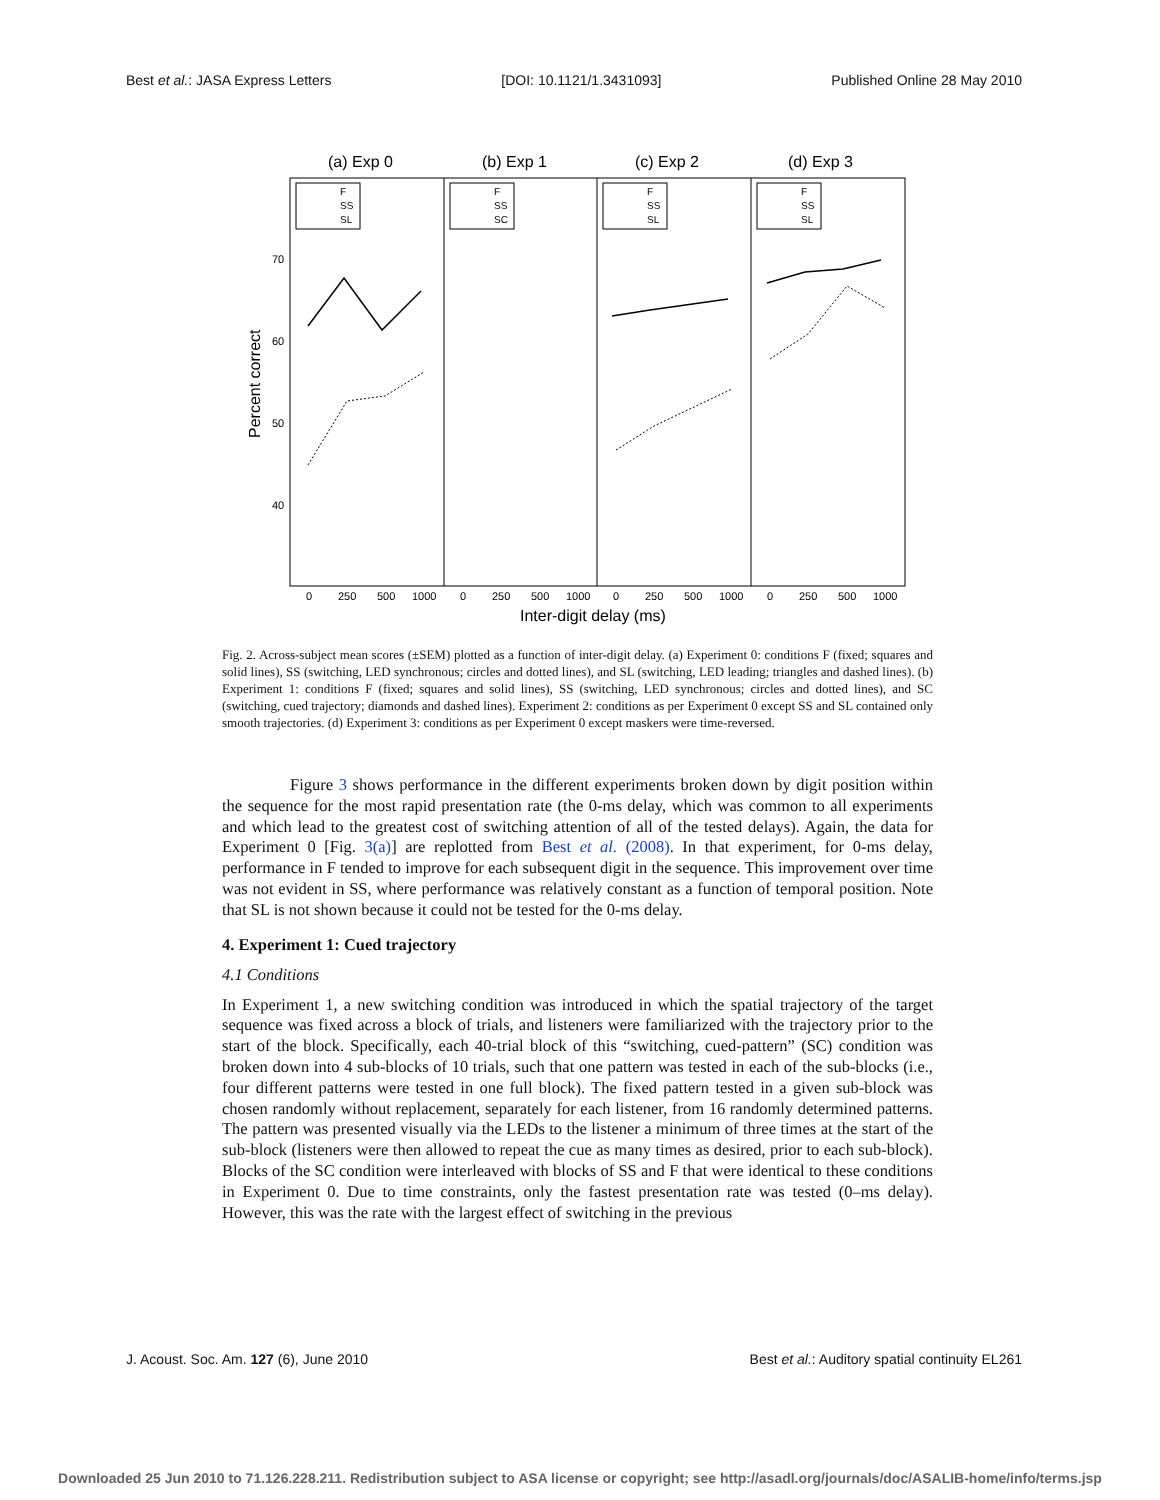Best et al.: JASA Express Letters [DOI: 10.1121/1.3431093] Published Online 28 May 2010
(a) Exp 0
(b) Exp 1
(c) Exp 2
(d) Exp 3
70
60
50
40
Percent correct
0
250
500
1000
0
250
500
1000
0
250
500
1000
0
250
500
1000
Inter-digit delay (ms)
F
SS
SL
F
SS
SC
F
SS
SL
F
SS
SL
Fig. 2. Across-subject mean scores (±SEM) plotted as a function of inter-digit delay. (a) Experiment 0: conditions F (fixed; squares and solid lines), SS (switching, LED synchronous; circles and dotted lines), and SL (switching, LED leading; triangles and dashed lines). (b) Experiment 1: conditions F (fixed; squares and solid lines), SS (switching, LED synchronous; circles and dotted lines), and SC (switching, cued trajectory; diamonds and dashed lines). Experiment 2: conditions as per Experiment 0 except SS and SL contained only smooth trajectories. (d) Experiment 3: conditions as per Experiment 0 except maskers were time-reversed.
Figure 3 shows performance in the different experiments broken down by digit position within the sequence for the most rapid presentation rate (the 0-ms delay, which was common to all experiments and which lead to the greatest cost of switching attention of all of the tested delays). Again, the data for Experiment 0 [Fig. 3(a)] are replotted from Best et al. (2008). In that experiment, for 0-ms delay, performance in F tended to improve for each subsequent digit in the sequence. This improvement over time was not evident in SS, where performance was relatively constant as a function of temporal position. Note that SL is not shown because it could not be tested for the 0-ms delay.
4. Experiment 1: Cued trajectory
4.1 Conditions
In Experiment 1, a new switching condition was introduced in which the spatial trajectory of the target sequence was fixed across a block of trials, and listeners were familiarized with the trajectory prior to the start of the block. Specifically, each 40-trial block of this “switching, cued-pattern” (SC) condition was broken down into 4 sub-blocks of 10 trials, such that one pattern was tested in each of the sub-blocks (i.e., four different patterns were tested in one full block). The fixed pattern tested in a given sub-block was chosen randomly without replacement, separately for each listener, from 16 randomly determined patterns. The pattern was presented visually via the LEDs to the listener a minimum of three times at the start of the sub-block (listeners were then allowed to repeat the cue as many times as desired, prior to each sub-block). Blocks of the SC condition were interleaved with blocks of SS and F that were identical to these conditions in Experiment 0. Due to time constraints, only the fastest presentation rate was tested (0–ms delay). However, this was the rate with the largest effect of switching in the previous
J. Acoust. Soc. Am. 127 (6), June 2010 Best et al.: Auditory spatial continuity EL261
Downloaded 25 Jun 2010 to 71.126.228.211. Redistribution subject to ASA license or copyright; see http://asadl.org/journals/doc/ASALIB-home/info/terms.jsp